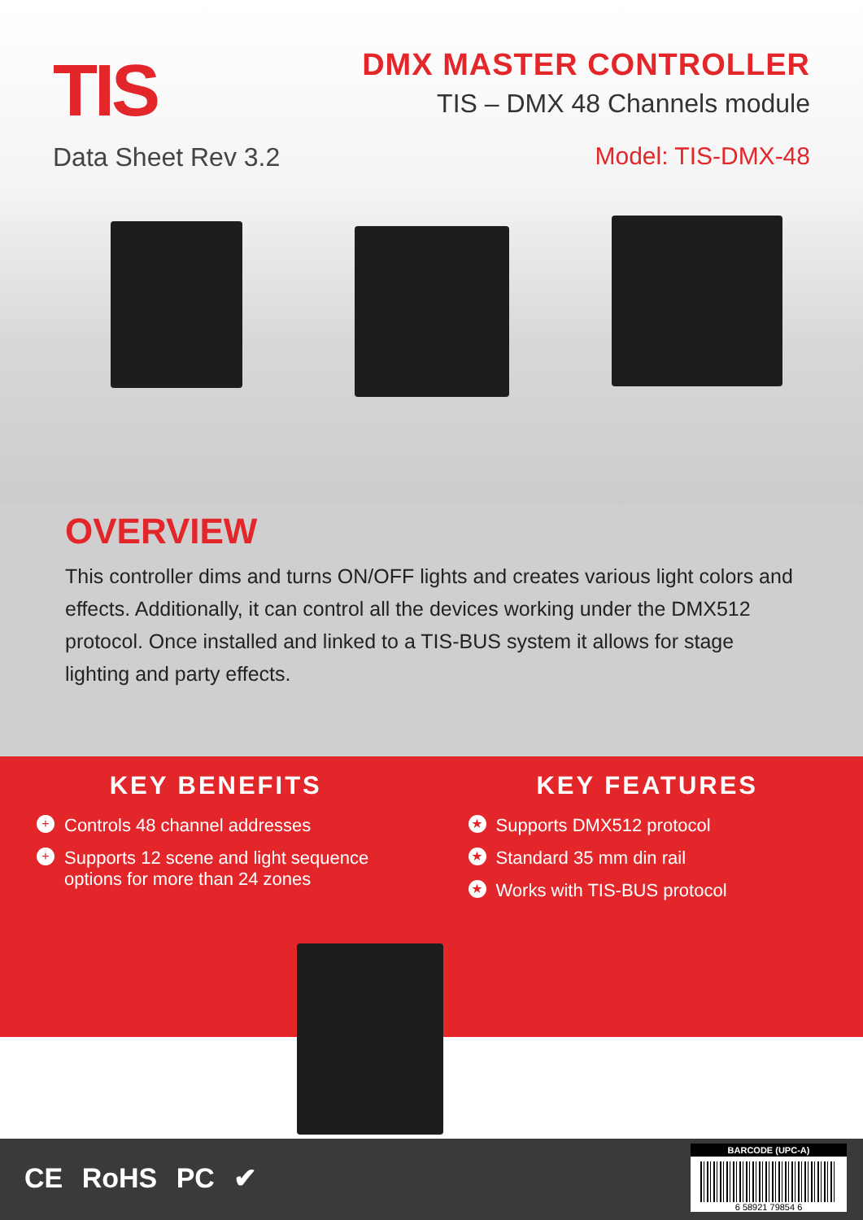TIS
DMX MASTER CONTROLLER
TIS – DMX 48 Channels module
Data Sheet Rev 3.2 Model: TIS-DMX-48
OVERVIEW
This controller dims and turns ON/OFF lights and creates various light colors and effects. Additionally, it can control all the devices working under the DMX512 protocol. Once installed and linked to a TIS-BUS system it allows for stage lighting and party effects.
KEY BENEFITS
+ Controls 48 channel addresses
+ Supports 12 scene and light sequence options for more than 24 zones
KEY FEATURES
★ Supports DMX512 protocol
★ Standard 35 mm din rail
★ Works with TIS-BUS protocol
CE RoHS PC ✔
BARCODE (UPC-A)
6 58921 79854 6